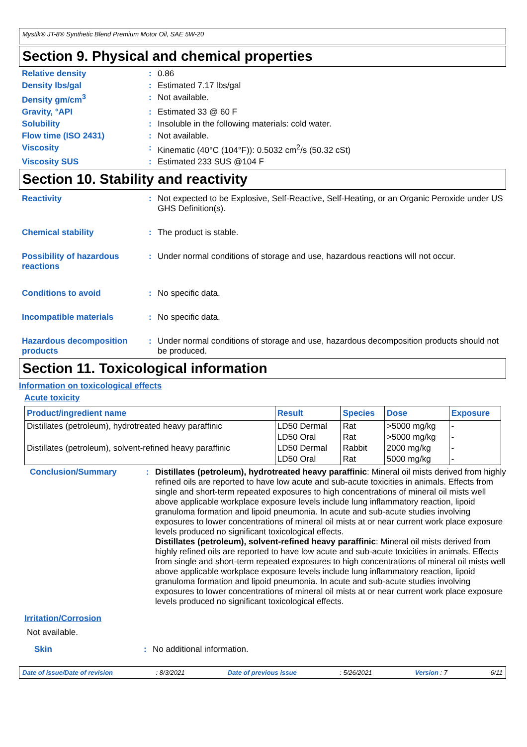Mystik® JT-8® Synthetic Blend Premium Motor Oil, SAE 5W-20
Section 9. Physical and chemical properties
Relative density : 0.86
Density lbs/gal : Estimated 7.17 lbs/gal
Density gm/cm<sup>3</sup> : Not available.
Gravity, °API : Estimated 33 @ 60 F
Solubility : Insoluble in the following materials: cold water.
Flow time (ISO 2431) : Not available.
Viscosity : Kinematic (40°C (104°F)): 0.5032 cm<sup>2</sup>/s (50.32 cSt)
Viscosity SUS : Estimated 233 SUS @104 F
Section 10. Stability and reactivity
Reactivity : Not expected to be Explosive, Self-Reactive, Self-Heating, or an Organic Peroxide under US GHS Definition(s).
Chemical stability : The product is stable.
Possibility of hazardous reactions
: Under normal conditions of storage and use, hazardous reactions will not occur.
Conditions to avoid : No specific data.
Incompatible materials : No specific data.
Hazardous decomposition products
: Under normal conditions of storage and use, hazardous decomposition products should not be produced.
Section 11. Toxicological information
Information on toxicological effects
Acute toxicity
| Product/ingredient name | Result | Species | Dose | Exposure |
| --- | --- | --- | --- | --- |
| Distillates (petroleum), hydrotreated heavy paraffinic | LD50 Dermal | Rat | >5000 mg/kg | - |
| | LD50 Oral | Rat | >5000 mg/kg | - |
| Distillates (petroleum), solvent-refined heavy paraffinic | LD50 Dermal | Rabbit | 2000 mg/kg | - |
| | LD50 Oral | Rat | 5000 mg/kg | - |
Conclusion/Summary : Distillates (petroleum), hydrotreated heavy paraffinic: Mineral oil mists derived from highly refined oils are reported to have low acute and sub-acute toxicities in animals. Effects from single and short-term repeated exposures to high concentrations of mineral oil mists well above applicable workplace exposure levels include lung inflammatory reaction, lipoid granuloma formation and lipoid pneumonia. In acute and sub-acute studies involving exposures to lower concentrations of mineral oil mists at or near current work place exposure levels produced no significant toxicological effects.
Distillates (petroleum), solvent-refined heavy paraffinic: Mineral oil mists derived from highly refined oils are reported to have low acute and sub-acute toxicities in animals. Effects from single and short-term repeated exposures to high concentrations of mineral oil mists well above applicable workplace exposure levels include lung inflammatory reaction, lipoid granuloma formation and lipoid pneumonia. In acute and sub-acute studies involving exposures to lower concentrations of mineral oil mists at or near current work place exposure levels produced no significant toxicological effects.
Irritation/Corrosion
Not available.
Skin : No additional information.
Date of issue/Date of revision: 8/3/2021 Date of previous issue: 5/26/2021 Version : 7 6/11